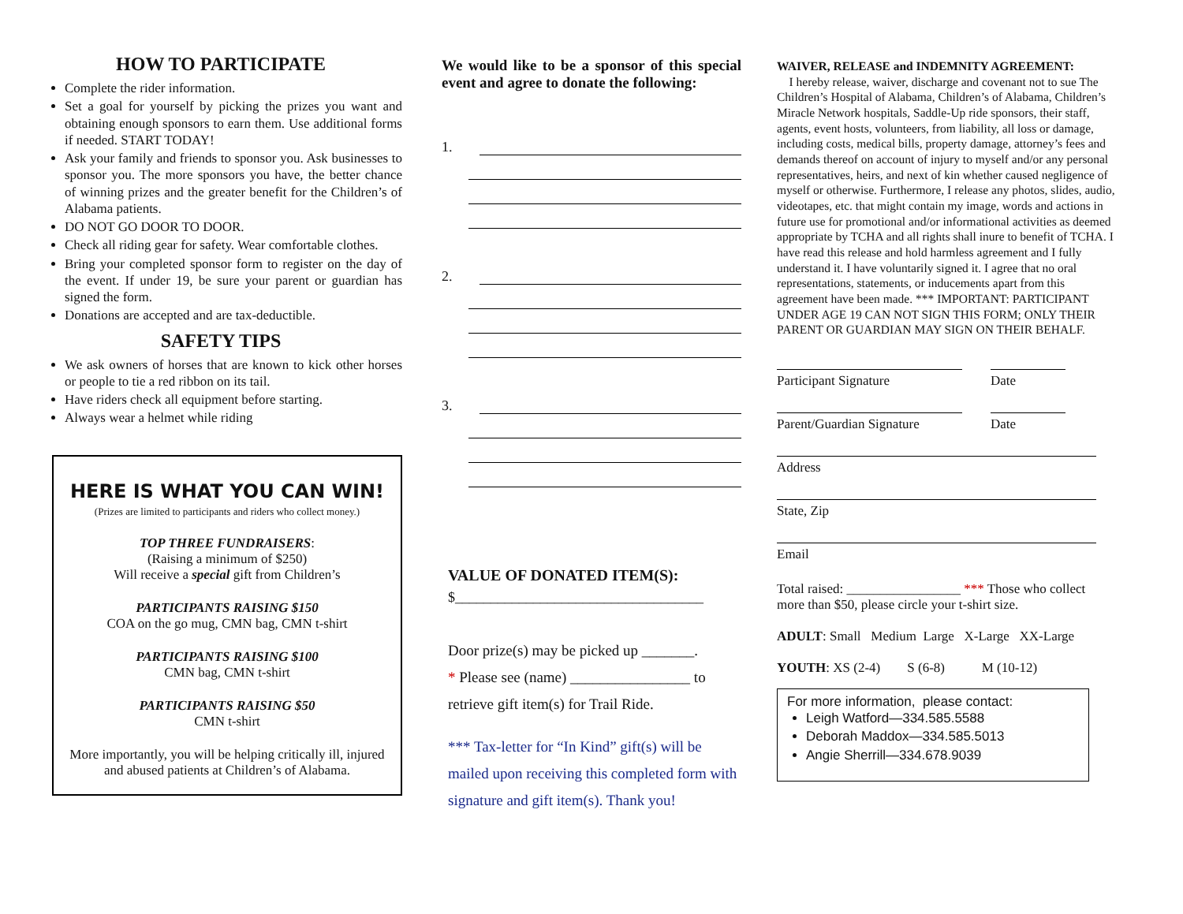HOW TO PARTICIPATE
Complete the rider information.
Set a goal for yourself by picking the prizes you want and obtaining enough sponsors to earn them. Use additional forms if needed. START TODAY!
Ask your family and friends to sponsor you. Ask businesses to sponsor you. The more sponsors you have, the better chance of winning prizes and the greater benefit for the Children’s of Alabama patients.
DO NOT GO DOOR TO DOOR.
Check all riding gear for safety. Wear comfortable clothes.
Bring your completed sponsor form to register on the day of the event. If under 19, be sure your parent or guardian has signed the form.
Donations are accepted and are tax-deductible.
SAFETY TIPS
We ask owners of horses that are known to kick other horses or people to tie a red ribbon on its tail.
Have riders check all equipment before starting.
Always wear a helmet while riding
HERE IS WHAT YOU CAN WIN!
(Prizes are limited to participants and riders who collect money.)
TOP THREE FUNDRAISERS:
(Raising a minimum of $250)
Will receive a special gift from Children’s
PARTICIPANTS RAISING $150
COA on the go mug, CMN bag, CMN t-shirt
PARTICIPANTS RAISING $100
CMN bag, CMN t-shirt
PARTICIPANTS RAISING $50
CMN t-shirt
More importantly, you will be helping critically ill, injured and abused patients at Children’s of Alabama.
We would like to be a sponsor of this special event and agree to donate the following:
1.
2.
3.
VALUE OF DONATED ITEM(S):
$___________________________________
Door prize(s) may be picked up _______.
* Please see (name) ________________ to retrieve gift item(s) for Trail Ride.
*** Tax-letter for “In Kind” gift(s) will be mailed upon receiving this completed form with signature and gift item(s). Thank you!
WAIVER, RELEASE and INDEMNITY AGREEMENT:
I hereby release, waiver, discharge and covenant not to sue The Children’s Hospital of Alabama, Children’s of Alabama, Children’s Miracle Network hospitals, Saddle-Up ride sponsors, their staff, agents, event hosts, volunteers, from liability, all loss or damage, including costs, medical bills, property damage, attorney’s fees and demands thereof on account of injury to myself and/or any personal representatives, heirs, and next of kin whether caused negligence of myself or otherwise. Furthermore, I release any photos, slides, audio, videotapes, etc. that might contain my image, words and actions in future use for promotional and/or informational activities as deemed appropriate by TCHA and all rights shall inure to benefit of TCHA. I have read this release and hold harmless agreement and I fully understand it. I have voluntarily signed it. I agree that no oral representations, statements, or inducements apart from this agreement have been made. *** IMPORTANT: PARTICIPANT UNDER AGE 19 CAN NOT SIGN THIS FORM; ONLY THEIR PARENT OR GUARDIAN MAY SIGN ON THEIR BEHALF.
Participant Signature Date
Parent/Guardian Signature
Date
Address
State, Zip
Email
Total raised: _________________ *** Those who collect more than $50, please circle your t-shirt size.
ADULT: Small Medium Large X-Large XX-Large
YOUTH: XS (2-4) S (6-8) M (10-12)
For more information, please contact:
Leigh Watford—334.585.5588
Deborah Maddox—334.585.5013
Angie Sherrill—334.678.9039